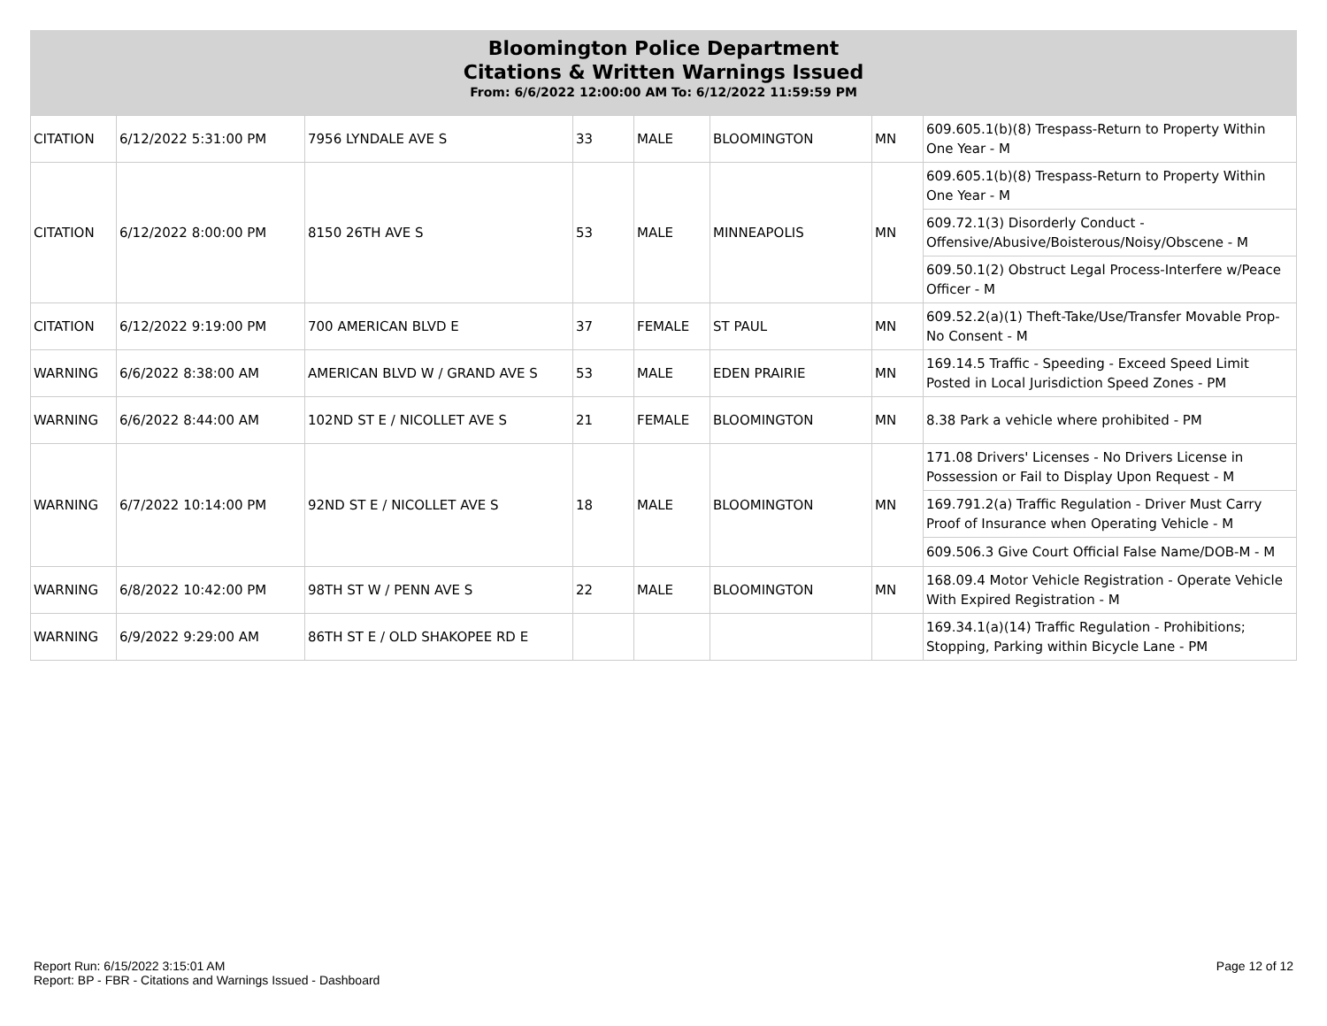Bloomington Police Department
Citations & Written Warnings Issued
From: 6/6/2022 12:00:00 AM To: 6/12/2022 11:59:59 PM
| CITATION | 6/12/2022 5:31:00 PM | 7956 LYNDALE AVE S | 33 | MALE | BLOOMINGTON | MN | 609.605.1(b)(8) Trespass-Return to Property Within One Year - M |
| CITATION | 6/12/2022 8:00:00 PM | 8150 26TH AVE S | 53 | MALE | MINNEAPOLIS | MN | 609.605.1(b)(8) Trespass-Return to Property Within One Year - M |
| | | | | | | | 609.72.1(3) Disorderly Conduct - Offensive/Abusive/Boisterous/Noisy/Obscene - M |
| | | | | | | | 609.50.1(2) Obstruct Legal Process-Interfere w/Peace Officer - M |
| CITATION | 6/12/2022 9:19:00 PM | 700 AMERICAN BLVD E | 37 | FEMALE | ST PAUL | MN | 609.52.2(a)(1) Theft-Take/Use/Transfer Movable Prop-No Consent - M |
| WARNING | 6/6/2022 8:38:00 AM | AMERICAN BLVD W / GRAND AVE S | 53 | MALE | EDEN PRAIRIE | MN | 169.14.5 Traffic - Speeding - Exceed Speed Limit Posted in Local Jurisdiction Speed Zones - PM |
| WARNING | 6/6/2022 8:44:00 AM | 102ND ST E / NICOLLET AVE S | 21 | FEMALE | BLOOMINGTON | MN | 8.38 Park a vehicle where prohibited - PM |
| WARNING | 6/7/2022 10:14:00 PM | 92ND ST E / NICOLLET AVE S | 18 | MALE | BLOOMINGTON | MN | 171.08 Drivers' Licenses - No Drivers License in Possession or Fail to Display Upon Request - M |
| | | | | | | | 169.791.2(a) Traffic Regulation - Driver Must Carry Proof of Insurance when Operating Vehicle - M |
| | | | | | | | 609.506.3 Give Court Official False Name/DOB-M - M |
| WARNING | 6/8/2022 10:42:00 PM | 98TH ST W / PENN AVE S | 22 | MALE | BLOOMINGTON | MN | 168.09.4 Motor Vehicle Registration - Operate Vehicle With Expired Registration - M |
| WARNING | 6/9/2022 9:29:00 AM | 86TH ST E / OLD SHAKOPEE RD E | | | | | 169.34.1(a)(14) Traffic Regulation - Prohibitions; Stopping, Parking within Bicycle Lane - PM |
Report Run: 6/15/2022 3:15:01 AM
Report: BP - FBR - Citations and Warnings Issued - Dashboard
Page 12 of 12